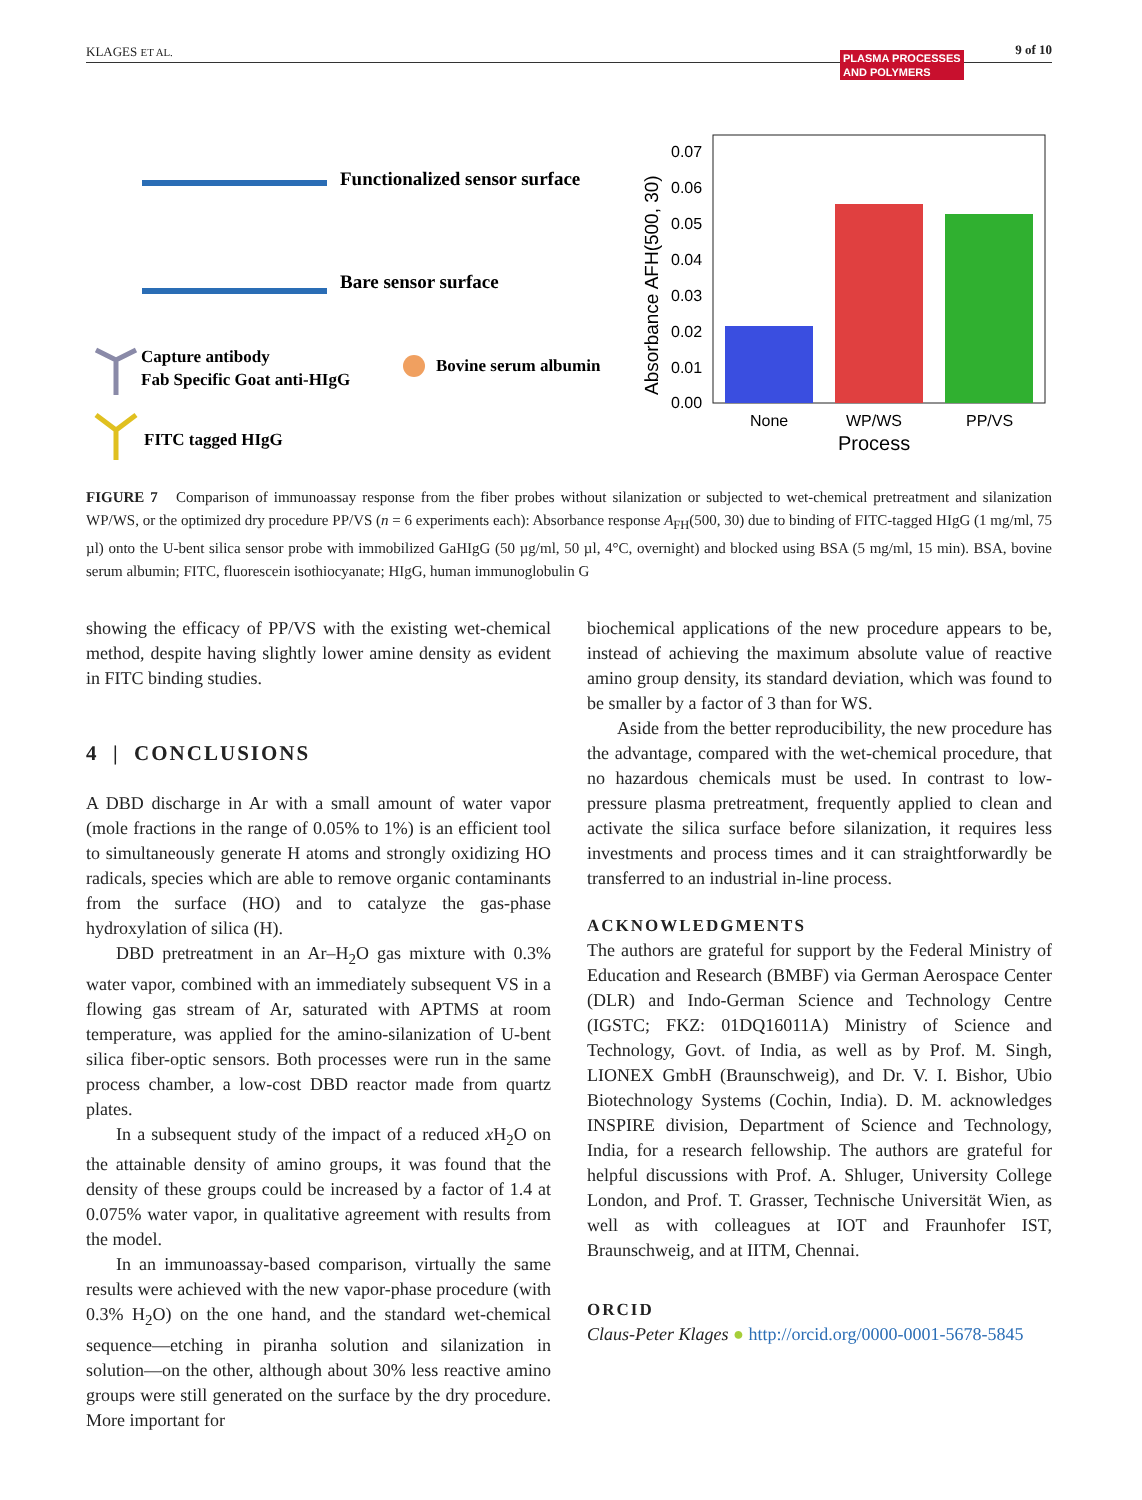KLAGES ET AL. PLASMA PROCESSES
AND POLYMERS
9 of 10
Functionalized sensor surface
Bare sensor surface
Capture antibody
Fab Specific Goat anti-HIgG
Bovine serum albumin
FITC tagged HIgG
0.07
0.06
0.05
0.04
0.03
0.02
0.01
0.00
None
WP/WS
PP/VS
Process
Absorbance AFH(500, 30)
FIGURE 7 Comparison of immunoassay response from the fiber probes without silanization or subjected to wet-chemical pretreatment and silanization WP/WS, or the optimized dry procedure PP/VS (n = 6 experiments each): Absorbance response A<sub>FH</sub>(500, 30) due to binding of FITC-tagged HIgG (1 mg/ml, 75 µl) onto the U-bent silica sensor probe with immobilized GaHIgG (50 µg/ml, 50 µl, 4°C, overnight) and blocked using BSA (5 mg/ml, 15 min). BSA, bovine serum albumin; FITC, fluorescein isothiocyanate; HIgG, human immunoglobulin G
showing the efficacy of PP/VS with the existing wet-chemical method, despite having slightly lower amine density as evident in FITC binding studies.
4 | CONCLUSIONS
A DBD discharge in Ar with a small amount of water vapor (mole fractions in the range of 0.05% to 1%) is an efficient tool to simultaneously generate H atoms and strongly oxidizing HO radicals, species which are able to remove organic contaminants from the surface (HO) and to catalyze the gas-phase hydroxylation of silica (H).
DBD pretreatment in an Ar–H<sub>2</sub>O gas mixture with 0.3% water vapor, combined with an immediately subsequent VS in a flowing gas stream of Ar, saturated with APTMS at room temperature, was applied for the amino-silanization of U-bent silica fiber-optic sensors. Both processes were run in the same process chamber, a low-cost DBD reactor made from quartz plates.
In a subsequent study of the impact of a reduced x H<sub>2</sub>O on the attainable density of amino groups, it was found that the density of these groups could be increased by a factor of 1.4 at 0.075% water vapor, in qualitative agreement with results from the model.
In an immunoassay-based comparison, virtually the same results were achieved with the new vapor-phase procedure (with 0.3% H<sub>2</sub>O) on the one hand, and the standard wet-chemical sequence—etching in piranha solution and silanization in solution—on the other, although about 30% less reactive amino groups were still generated on the surface by the dry procedure. More important for
biochemical applications of the new procedure appears to be, instead of achieving the maximum absolute value of reactive amino group density, its standard deviation, which was found to be smaller by a factor of 3 than for WS.
Aside from the better reproducibility, the new procedure has the advantage, compared with the wet-chemical procedure, that no hazardous chemicals must be used. In contrast to low-pressure plasma pretreatment, frequently applied to clean and activate the silica surface before silanization, it requires less investments and process times and it can straightforwardly be transferred to an industrial in-line process.
ACKNOWLEDGMENTS
The authors are grateful for support by the Federal Ministry of Education and Research (BMBF) via German Aerospace Center (DLR) and Indo-German Science and Technology Centre (IGSTC; FKZ: 01DQ16011A) Ministry of Science and Technology, Govt. of India, as well as by Prof. M. Singh, LIONEX GmbH (Braunschweig), and Dr. V. I. Bishor, Ubio Biotechnology Systems (Cochin, India). D. M. acknowledges INSPIRE division, Department of Science and Technology, India, for a research fellowship. The authors are grateful for helpful discussions with Prof. A. Shluger, University College London, and Prof. T. Grasser, Technische Universität Wien, as well as with colleagues at IOT and Fraunhofer IST, Braunschweig, and at IITM, Chennai.
ORCID
Claus-Peter Klages ● http://orcid.org/0000-0001-5678-5845